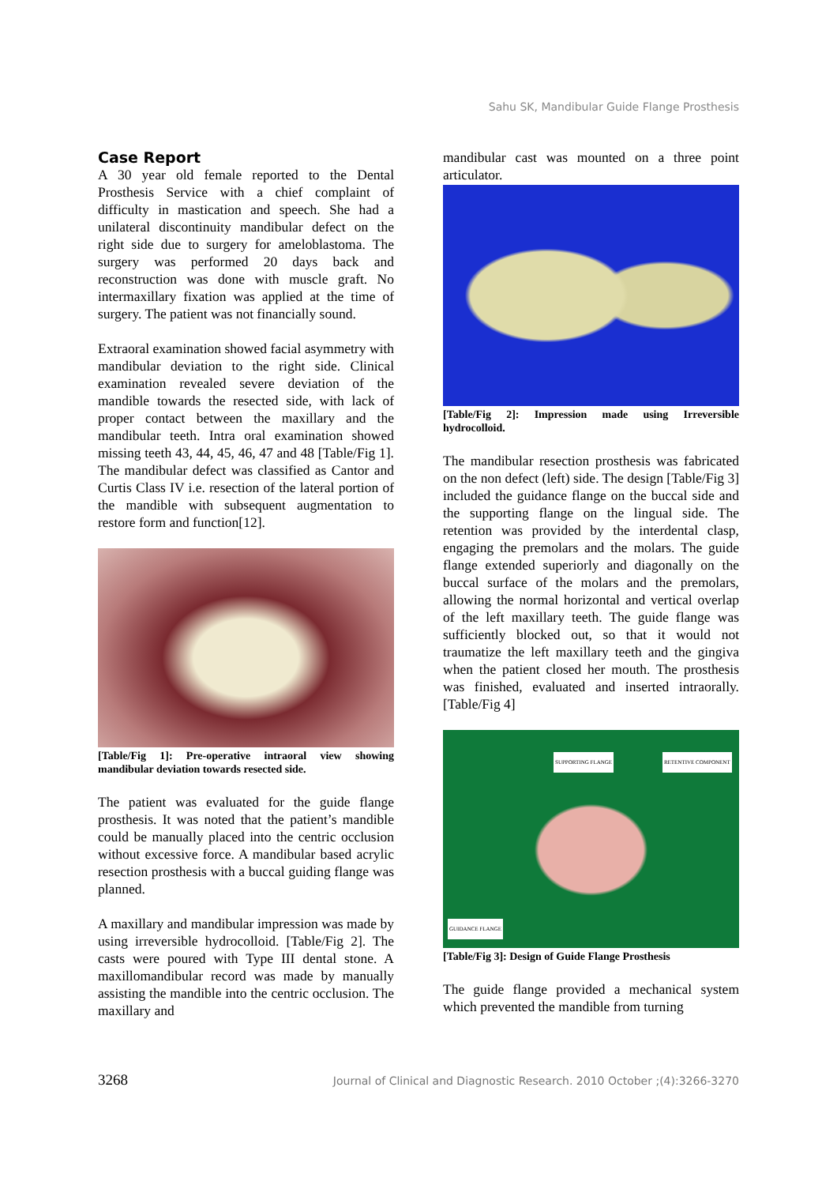Sahu SK, Mandibular Guide Flange Prosthesis
Case Report
A 30 year old female reported to the Dental Prosthesis Service with a chief complaint of difficulty in mastication and speech. She had a unilateral discontinuity mandibular defect on the right side due to surgery for ameloblastoma. The surgery was performed 20 days back and reconstruction was done with muscle graft. No intermaxillary fixation was applied at the time of surgery. The patient was not financially sound.
Extraoral examination showed facial asymmetry with mandibular deviation to the right side. Clinical examination revealed severe deviation of the mandible towards the resected side, with lack of proper contact between the maxillary and the mandibular teeth. Intra oral examination showed missing teeth 43, 44, 45, 46, 47 and 48 [Table/Fig 1]. The mandibular defect was classified as Cantor and Curtis Class IV i.e. resection of the lateral portion of the mandible with subsequent augmentation to restore form and function[12].
[Table/Fig 1]: Pre-operative intraoral view showing mandibular deviation towards resected side.
The patient was evaluated for the guide flange prosthesis. It was noted that the patient’s mandible could be manually placed into the centric occlusion without excessive force. A mandibular based acrylic resection prosthesis with a buccal guiding flange was planned.
A maxillary and mandibular impression was made by using irreversible hydrocolloid. [Table/Fig 2]. The casts were poured with Type III dental stone. A maxillomandibular record was made by manually assisting the mandible into the centric occlusion. The maxillary and
mandibular cast was mounted on a three point articulator.
[Table/Fig 2]: Impression made using Irreversible hydrocolloid.
The mandibular resection prosthesis was fabricated on the non defect (left) side. The design [Table/Fig 3] included the guidance flange on the buccal side and the supporting flange on the lingual side. The retention was provided by the interdental clasp, engaging the premolars and the molars. The guide flange extended superiorly and diagonally on the buccal surface of the molars and the premolars, allowing the normal horizontal and vertical overlap of the left maxillary teeth. The guide flange was sufficiently blocked out, so that it would not traumatize the left maxillary teeth and the gingiva when the patient closed her mouth. The prosthesis was finished, evaluated and inserted intraorally. [Table/Fig 4]
SUPPORTING FLANGE RETENTIVE COMPONENT
GUIDANCE FLANGE
[Table/Fig 3]: Design of Guide Flange Prosthesis
The guide flange provided a mechanical system which prevented the mandible from turning
3268 Journal of Clinical and Diagnostic Research. 2010 October ;(4):3266-3270